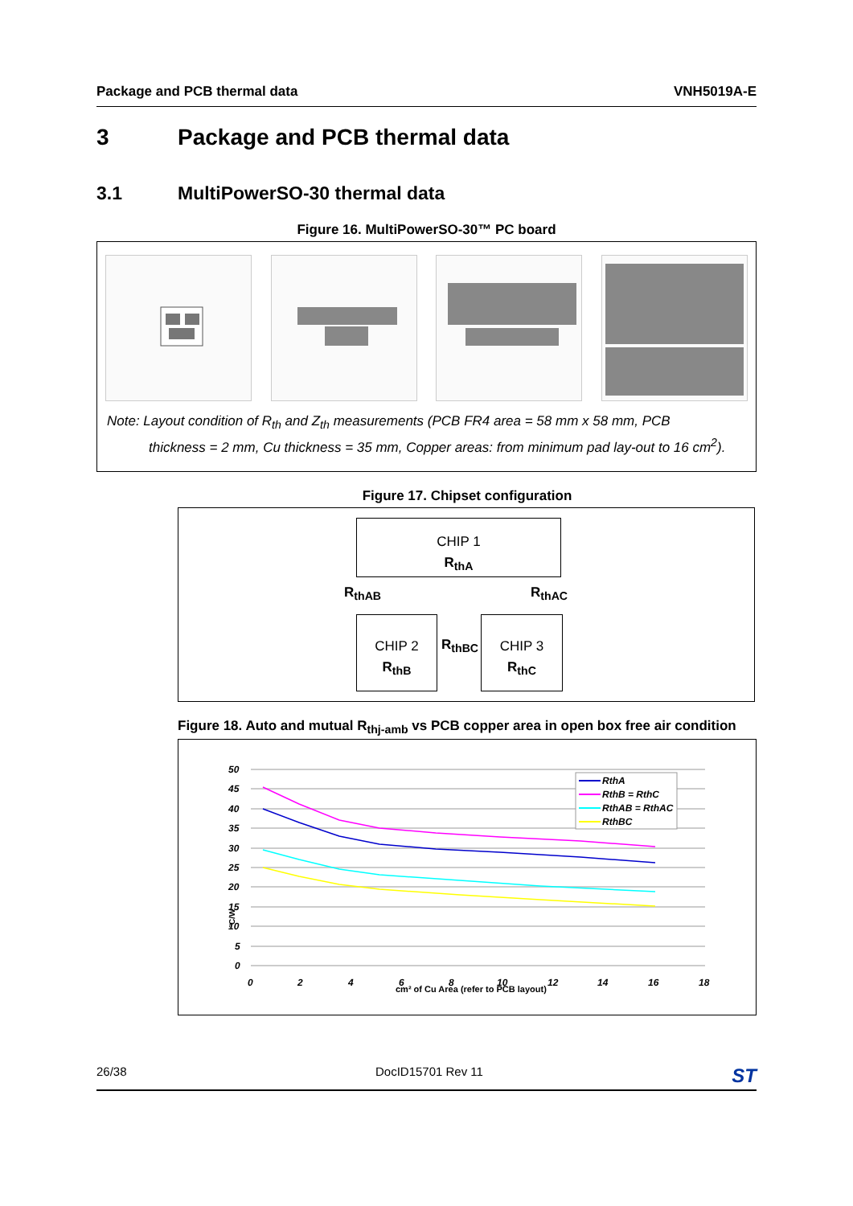Package and PCB thermal data VNH5019A-E
3 Package and PCB thermal data
3.1 MultiPowerSO-30 thermal data
Figure 16. MultiPowerSO-30™ PC board
Note: Layout condition of R<sub>th</sub> and Z<sub>th</sub> measurements (PCB FR4 area = 58 mm x 58 mm, PCB
thickness = 2 mm, Cu thickness = 35 mm, Copper areas: from minimum pad lay-out to 16 cm<sup>2</sup>).
Figure 17. Chipset configuration
CHIP 1
R<sub>thA</sub>
R<sub>thAB</sub> R<sub>thAC</sub>
CHIP 2
R<sub>thB</sub>
R<sub>thBC</sub>
CHIP 3
R<sub>thC</sub>
Figure 18. Auto and mutual R<sub>thj-amb</sub> vs PCB copper area in open box free air condition
50
45
40
35
30
25
20
15
10
5
0
0
2
4
6
8
10
12
14
16
18
cm² of Cu Area (refer to PCB layout)
°C/W
RthA
RthB = RthC
RthAB = RthAC
RthBC
26/38 DocID15701 Rev 11 ST